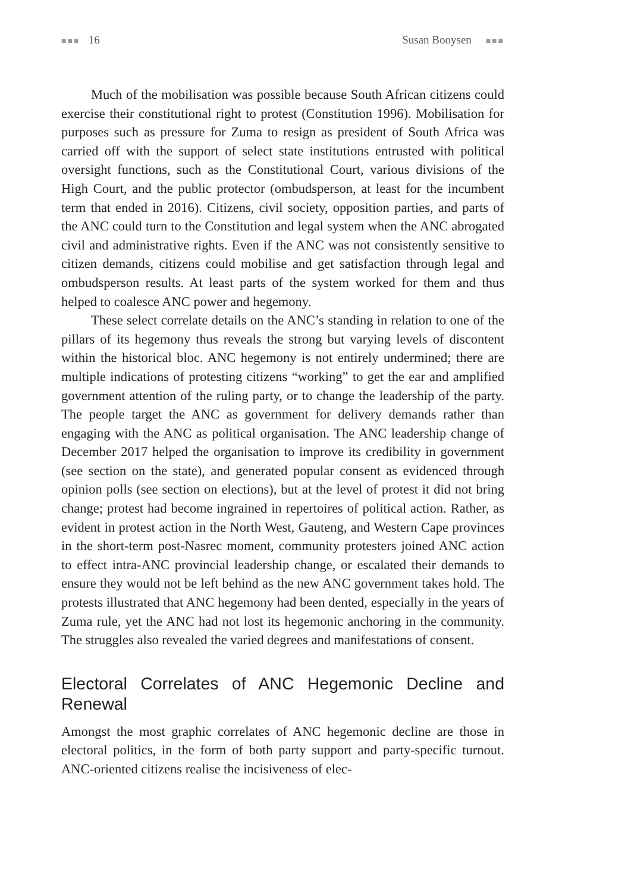■■■ 16 Susan Booysen ■■■
Much of the mobilisation was possible because South African citizens could exercise their constitutional right to protest (Constitution 1996). Mobilisation for purposes such as pressure for Zuma to resign as president of South Africa was carried off with the support of select state institutions entrusted with political oversight functions, such as the Constitutional Court, various divisions of the High Court, and the public protector (ombudsperson, at least for the incumbent term that ended in 2016). Citizens, civil society, opposition parties, and parts of the ANC could turn to the Constitution and legal system when the ANC abrogated civil and administrative rights. Even if the ANC was not consistently sensitive to citizen demands, citizens could mobilise and get satisfaction through legal and ombudsperson results. At least parts of the system worked for them and thus helped to coalesce ANC power and hegemony.
These select correlate details on the ANC’s standing in relation to one of the pillars of its hegemony thus reveals the strong but varying levels of discontent within the historical bloc. ANC hegemony is not entirely undermined; there are multiple indications of protesting citizens “working” to get the ear and amplified government attention of the ruling party, or to change the leadership of the party. The people target the ANC as government for delivery demands rather than engaging with the ANC as political organisation. The ANC leadership change of December 2017 helped the organisation to improve its credibility in government (see section on the state), and generated popular consent as evidenced through opinion polls (see section on elections), but at the level of protest it did not bring change; protest had become ingrained in repertoires of political action. Rather, as evident in protest action in the North West, Gauteng, and Western Cape provinces in the short-term post-Nasrec moment, community protesters joined ANC action to effect intra-ANC provincial leadership change, or escalated their demands to ensure they would not be left behind as the new ANC government takes hold. The protests illustrated that ANC hegemony had been dented, especially in the years of Zuma rule, yet the ANC had not lost its hegemonic anchoring in the community. The struggles also revealed the varied degrees and manifestations of consent.
Electoral Correlates of ANC Hegemonic Decline and Renewal
Amongst the most graphic correlates of ANC hegemonic decline are those in electoral politics, in the form of both party support and party-specific turnout. ANC-oriented citizens realise the incisiveness of elec-